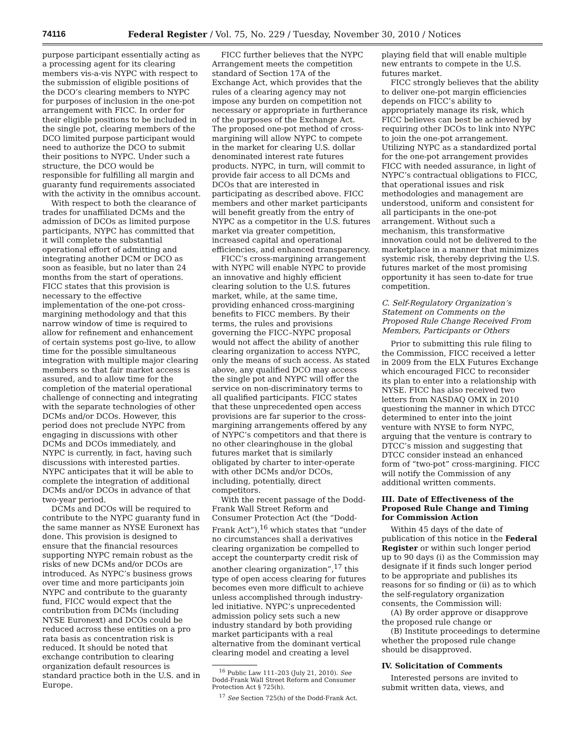74116 Federal Register / Vol. 75, No. 229 / Tuesday, November 30, 2010 / Notices
purpose participant essentially acting as a processing agent for its clearing members vis-a-vis NYPC with respect to the submission of eligible positions of the DCO’s clearing members to NYPC for purposes of inclusion in the one-pot arrangement with FICC. In order for their eligible positions to be included in the single pot, clearing members of the DCO limited purpose participant would need to authorize the DCO to submit their positions to NYPC. Under such a structure, the DCO would be responsible for fulfilling all margin and guaranty fund requirements associated with the activity in the omnibus account.
With respect to both the clearance of trades for unaffiliated DCMs and the admission of DCOs as limited purpose participants, NYPC has committed that it will complete the substantial operational effort of admitting and integrating another DCM or DCO as soon as feasible, but no later than 24 months from the start of operations. FICC states that this provision is necessary to the effective implementation of the one-pot cross-margining methodology and that this narrow window of time is required to allow for refinement and enhancement of certain systems post go-live, to allow time for the possible simultaneous integration with multiple major clearing members so that fair market access is assured, and to allow time for the completion of the material operational challenge of connecting and integrating with the separate technologies of other DCMs and/or DCOs. However, this period does not preclude NYPC from engaging in discussions with other DCMs and DCOs immediately, and NYPC is currently, in fact, having such discussions with interested parties. NYPC anticipates that it will be able to complete the integration of additional DCMs and/or DCOs in advance of that two-year period.
DCMs and DCOs will be required to contribute to the NYPC guaranty fund in the same manner as NYSE Euronext has done. This provision is designed to ensure that the financial resources supporting NYPC remain robust as the risks of new DCMs and/or DCOs are introduced. As NYPC’s business grows over time and more participants join NYPC and contribute to the guaranty fund, FICC would expect that the contribution from DCMs (including NYSE Euronext) and DCOs could be reduced across these entities on a pro rata basis as concentration risk is reduced. It should be noted that exchange contribution to clearing organization default resources is standard practice both in the U.S. and in Europe.
FICC further believes that the NYPC Arrangement meets the competition standard of Section 17A of the Exchange Act, which provides that the rules of a clearing agency may not impose any burden on competition not necessary or appropriate in furtherance of the purposes of the Exchange Act. The proposed one-pot method of cross-margining will allow NYPC to compete in the market for clearing U.S. dollar denominated interest rate futures products. NYPC, in turn, will commit to provide fair access to all DCMs and DCOs that are interested in participating as described above. FICC members and other market participants will benefit greatly from the entry of NYPC as a competitor in the U.S. futures market via greater competition, increased capital and operational efficiencies, and enhanced transparency.
FICC’s cross-margining arrangement with NYPC will enable NYPC to provide an innovative and highly efficient clearing solution to the U.S. futures market, while, at the same time, providing enhanced cross-margining benefits to FICC members. By their terms, the rules and provisions governing the FICC–NYPC proposal would not affect the ability of another clearing organization to access NYPC, only the means of such access. As stated above, any qualified DCO may access the single pot and NYPC will offer the service on non-discriminatory terms to all qualified participants. FICC states that these unprecedented open access provisions are far superior to the cross-margining arrangements offered by any of NYPC’s competitors and that there is no other clearinghouse in the global futures market that is similarly obligated by charter to inter-operate with other DCMs and/or DCOs, including, potentially, direct competitors.
With the recent passage of the Dodd-Frank Wall Street Reform and Consumer Protection Act (the “Dodd-Frank Act”),<sup>16</sup> which states that “under no circumstances shall a derivatives clearing organization be compelled to accept the counterparty credit risk of another clearing organization”,<sup>17</sup> this type of open access clearing for futures becomes even more difficult to achieve unless accomplished through industry-led initiative. NYPC’s unprecedented admission policy sets such a new industry standard by both providing market participants with a real alternative from the dominant vertical clearing model and creating a level
<sup>16</sup> Public Law 111–203 (July 21, 2010). See Dodd-Frank Wall Street Reform and Consumer Protection Act § 725(h).
<sup>17</sup> See Section 725(h) of the Dodd-Frank Act.
playing field that will enable multiple new entrants to compete in the U.S. futures market.
FICC strongly believes that the ability to deliver one-pot margin efficiencies depends on FICC’s ability to appropriately manage its risk, which FICC believes can best be achieved by requiring other DCOs to link into NYPC to join the one-pot arrangement. Utilizing NYPC as a standardized portal for the one-pot arrangement provides FICC with needed assurance, in light of NYPC’s contractual obligations to FICC, that operational issues and risk methodologies and management are understood, uniform and consistent for all participants in the one-pot arrangement. Without such a mechanism, this transformative innovation could not be delivered to the marketplace in a manner that minimizes systemic risk, thereby depriving the U.S. futures market of the most promising opportunity it has seen to-date for true competition.
C. Self-Regulatory Organization’s Statement on Comments on the Proposed Rule Change Received From Members, Participants or Others
Prior to submitting this rule filing to the Commission, FICC received a letter in 2009 from the ELX Futures Exchange which encouraged FICC to reconsider its plan to enter into a relationship with NYSE. FICC has also received two letters from NASDAQ OMX in 2010 questioning the manner in which DTCC determined to enter into the joint venture with NYSE to form NYPC, arguing that the venture is contrary to DTCC’s mission and suggesting that DTCC consider instead an enhanced form of “two-pot” cross-margining. FICC will notify the Commission of any additional written comments.
III. Date of Effectiveness of the Proposed Rule Change and Timing for Commission Action
Within 45 days of the date of publication of this notice in the Federal Register or within such longer period up to 90 days (i) as the Commission may designate if it finds such longer period to be appropriate and publishes its reasons for so finding or (ii) as to which the self-regulatory organization consents, the Commission will:
(A) By order approve or disapprove the proposed rule change or
(B) Institute proceedings to determine whether the proposed rule change should be disapproved.
IV. Solicitation of Comments
Interested persons are invited to submit written data, views, and